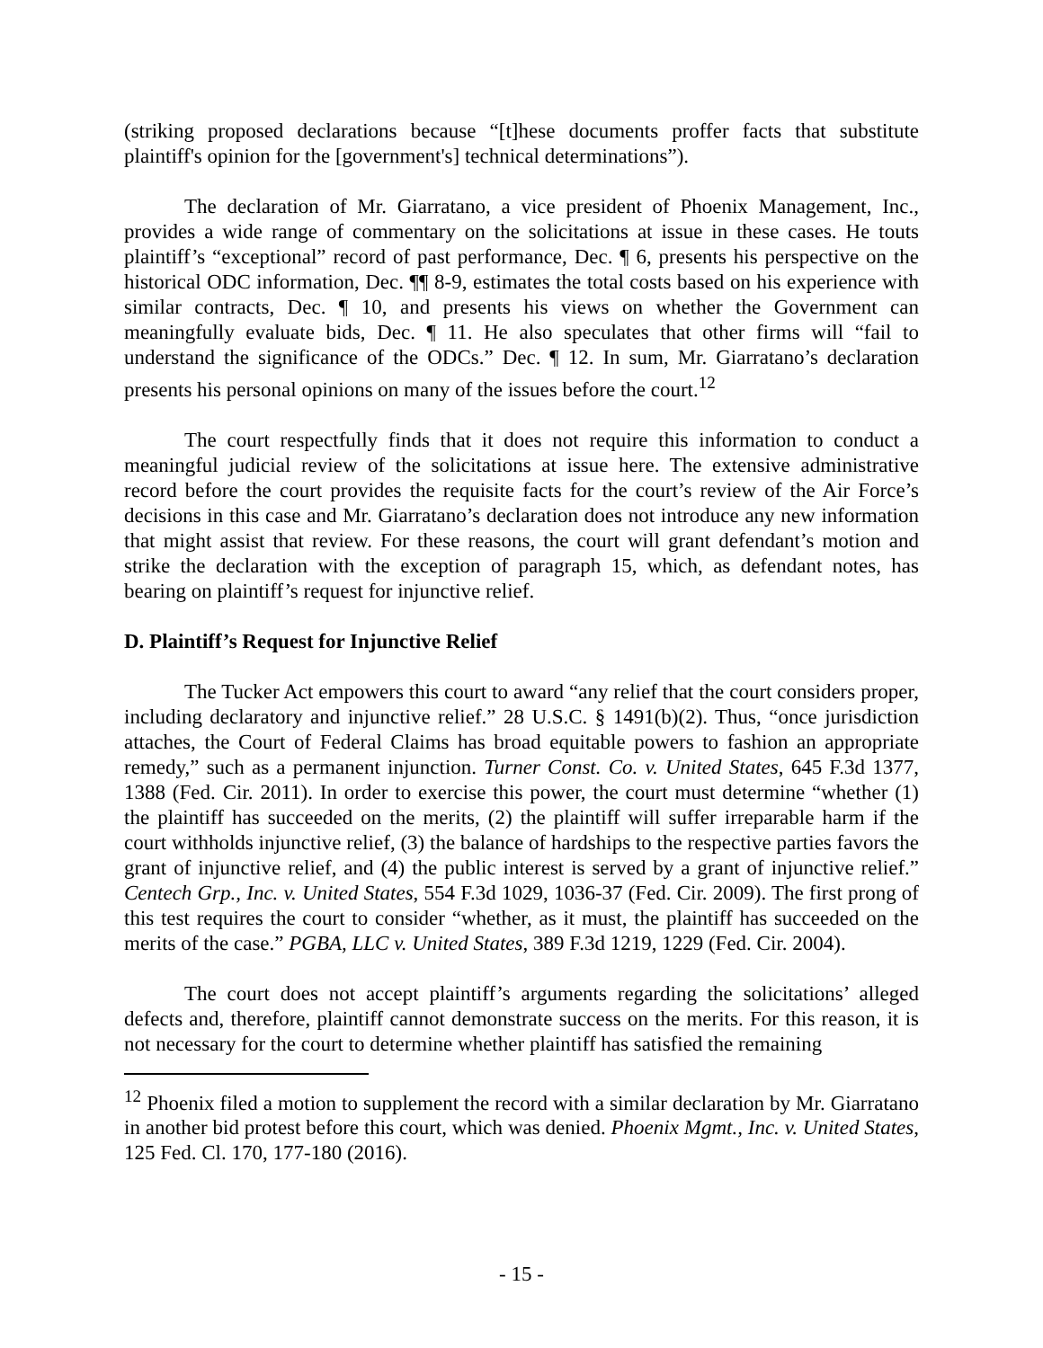(striking proposed declarations because “[t]hese documents proffer facts that substitute plaintiff's opinion for the [government's] technical determinations”).
The declaration of Mr. Giarratano, a vice president of Phoenix Management, Inc., provides a wide range of commentary on the solicitations at issue in these cases. He touts plaintiff’s “exceptional” record of past performance, Dec. ¶ 6, presents his perspective on the historical ODC information, Dec. ¶¶ 8-9, estimates the total costs based on his experience with similar contracts, Dec. ¶ 10, and presents his views on whether the Government can meaningfully evaluate bids, Dec. ¶ 11. He also speculates that other firms will “fail to understand the significance of the ODCs.” Dec. ¶ 12. In sum, Mr. Giarratano’s declaration presents his personal opinions on many of the issues before the court.<sup>12</sup>
The court respectfully finds that it does not require this information to conduct a meaningful judicial review of the solicitations at issue here. The extensive administrative record before the court provides the requisite facts for the court’s review of the Air Force’s decisions in this case and Mr. Giarratano’s declaration does not introduce any new information that might assist that review. For these reasons, the court will grant defendant’s motion and strike the declaration with the exception of paragraph 15, which, as defendant notes, has bearing on plaintiff’s request for injunctive relief.
D. Plaintiff’s Request for Injunctive Relief
The Tucker Act empowers this court to award “any relief that the court considers proper, including declaratory and injunctive relief.” 28 U.S.C. § 1491(b)(2). Thus, “once jurisdiction attaches, the Court of Federal Claims has broad equitable powers to fashion an appropriate remedy,” such as a permanent injunction. Turner Const. Co. v. United States, 645 F.3d 1377, 1388 (Fed. Cir. 2011). In order to exercise this power, the court must determine “whether (1) the plaintiff has succeeded on the merits, (2) the plaintiff will suffer irreparable harm if the court withholds injunctive relief, (3) the balance of hardships to the respective parties favors the grant of injunctive relief, and (4) the public interest is served by a grant of injunctive relief.” Centech Grp., Inc. v. United States, 554 F.3d 1029, 1036-37 (Fed. Cir. 2009). The first prong of this test requires the court to consider “whether, as it must, the plaintiff has succeeded on the merits of the case.” PGBA, LLC v. United States, 389 F.3d 1219, 1229 (Fed. Cir. 2004).
The court does not accept plaintiff’s arguments regarding the solicitations’ alleged defects and, therefore, plaintiff cannot demonstrate success on the merits. For this reason, it is not necessary for the court to determine whether plaintiff has satisfied the remaining
<sup>12</sup> Phoenix filed a motion to supplement the record with a similar declaration by Mr. Giarratano in another bid protest before this court, which was denied. Phoenix Mgmt., Inc. v. United States, 125 Fed. Cl. 170, 177-180 (2016).
- 15 -